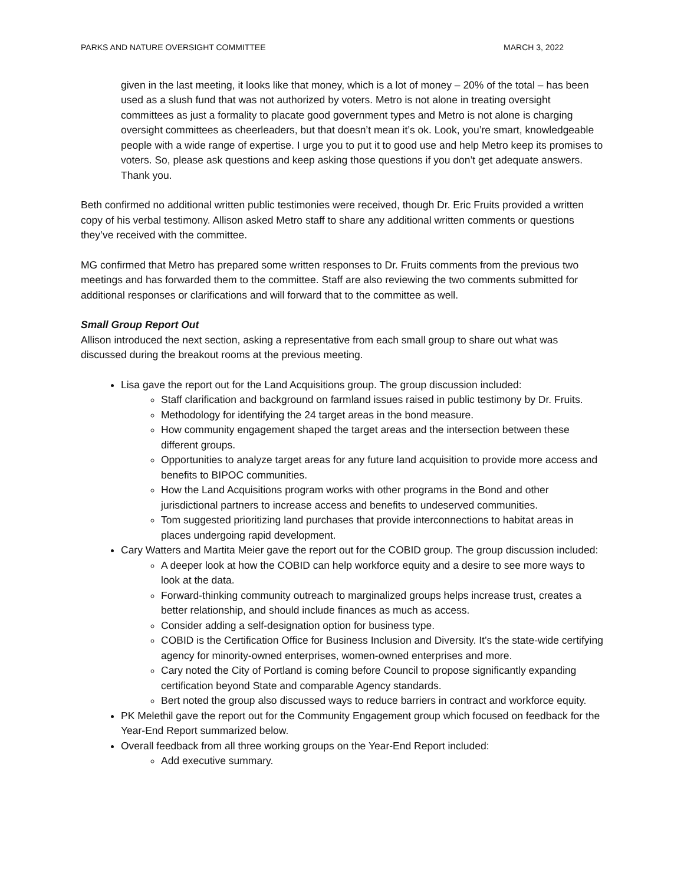PARKS AND NATURE OVERSIGHT COMMITTEE MARCH 3, 2022
given in the last meeting, it looks like that money, which is a lot of money – 20% of the total – has been used as a slush fund that was not authorized by voters. Metro is not alone in treating oversight committees as just a formality to placate good government types and Metro is not alone is charging oversight committees as cheerleaders, but that doesn’t mean it’s ok. Look, you’re smart, knowledgeable people with a wide range of expertise. I urge you to put it to good use and help Metro keep its promises to voters. So, please ask questions and keep asking those questions if you don’t get adequate answers. Thank you.
Beth confirmed no additional written public testimonies were received, though Dr. Eric Fruits provided a written copy of his verbal testimony. Allison asked Metro staff to share any additional written comments or questions they’ve received with the committee.
MG confirmed that Metro has prepared some written responses to Dr. Fruits comments from the previous two meetings and has forwarded them to the committee. Staff are also reviewing the two comments submitted for additional responses or clarifications and will forward that to the committee as well.
Small Group Report Out
Allison introduced the next section, asking a representative from each small group to share out what was discussed during the breakout rooms at the previous meeting.
Lisa gave the report out for the Land Acquisitions group. The group discussion included:
Staff clarification and background on farmland issues raised in public testimony by Dr. Fruits.
Methodology for identifying the 24 target areas in the bond measure.
How community engagement shaped the target areas and the intersection between these different groups.
Opportunities to analyze target areas for any future land acquisition to provide more access and benefits to BIPOC communities.
How the Land Acquisitions program works with other programs in the Bond and other jurisdictional partners to increase access and benefits to undeserved communities.
Tom suggested prioritizing land purchases that provide interconnections to habitat areas in places undergoing rapid development.
Cary Watters and Martita Meier gave the report out for the COBID group. The group discussion included:
A deeper look at how the COBID can help workforce equity and a desire to see more ways to look at the data.
Forward-thinking community outreach to marginalized groups helps increase trust, creates a better relationship, and should include finances as much as access.
Consider adding a self-designation option for business type.
COBID is the Certification Office for Business Inclusion and Diversity. It’s the state-wide certifying agency for minority-owned enterprises, women-owned enterprises and more.
Cary noted the City of Portland is coming before Council to propose significantly expanding certification beyond State and comparable Agency standards.
Bert noted the group also discussed ways to reduce barriers in contract and workforce equity.
PK Melethil gave the report out for the Community Engagement group which focused on feedback for the Year-End Report summarized below.
Overall feedback from all three working groups on the Year-End Report included:
Add executive summary.